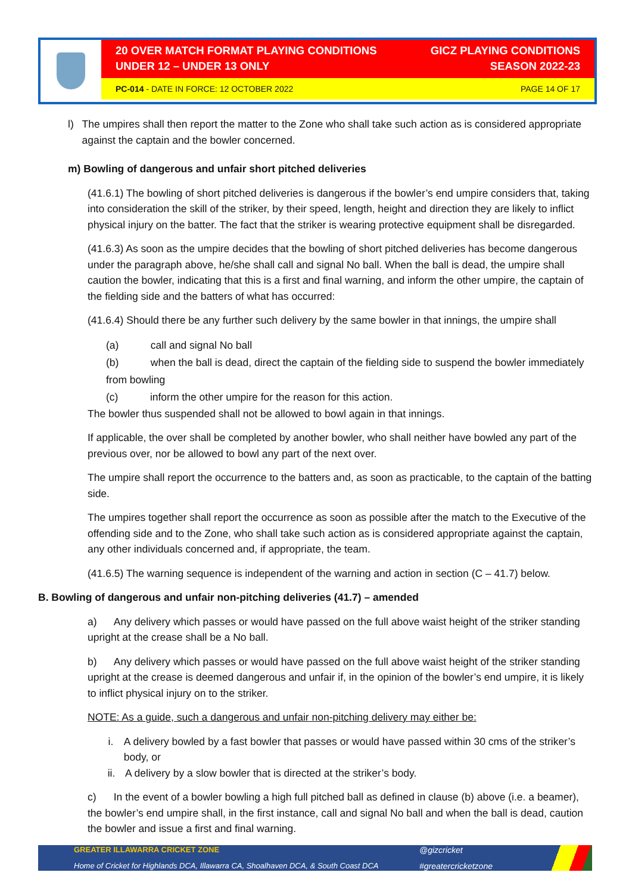20 OVER MATCH FORMAT PLAYING CONDITIONS
UNDER 12 – UNDER 13 ONLY
GICZ PLAYING CONDITIONS
SEASON 2022-23
PC-014 - DATE IN FORCE: 12 OCTOBER 2022
PAGE 14 OF 17
l) The umpires shall then report the matter to the Zone who shall take such action as is considered appropriate against the captain and the bowler concerned.
m) Bowling of dangerous and unfair short pitched deliveries
(41.6.1) The bowling of short pitched deliveries is dangerous if the bowler’s end umpire considers that, taking into consideration the skill of the striker, by their speed, length, height and direction they are likely to inflict physical injury on the batter. The fact that the striker is wearing protective equipment shall be disregarded.
(41.6.3) As soon as the umpire decides that the bowling of short pitched deliveries has become dangerous under the paragraph above, he/she shall call and signal No ball. When the ball is dead, the umpire shall caution the bowler, indicating that this is a first and final warning, and inform the other umpire, the captain of the fielding side and the batters of what has occurred:
(41.6.4) Should there be any further such delivery by the same bowler in that innings, the umpire shall
(a) call and signal No ball
(b) when the ball is dead, direct the captain of the fielding side to suspend the bowler immediately from bowling
(c) inform the other umpire for the reason for this action.
The bowler thus suspended shall not be allowed to bowl again in that innings.
If applicable, the over shall be completed by another bowler, who shall neither have bowled any part of the previous over, nor be allowed to bowl any part of the next over.
The umpire shall report the occurrence to the batters and, as soon as practicable, to the captain of the batting side.
The umpires together shall report the occurrence as soon as possible after the match to the Executive of the offending side and to the Zone, who shall take such action as is considered appropriate against the captain, any other individuals concerned and, if appropriate, the team.
(41.6.5) The warning sequence is independent of the warning and action in section (C – 41.7) below.
B. Bowling of dangerous and unfair non-pitching deliveries (41.7) – amended
a) Any delivery which passes or would have passed on the full above waist height of the striker standing upright at the crease shall be a No ball.
b) Any delivery which passes or would have passed on the full above waist height of the striker standing upright at the crease is deemed dangerous and unfair if, in the opinion of the bowler’s end umpire, it is likely to inflict physical injury on to the striker.
NOTE: As a guide, such a dangerous and unfair non-pitching delivery may either be:
i. A delivery bowled by a fast bowler that passes or would have passed within 30 cms of the striker’s body, or
ii. A delivery by a slow bowler that is directed at the striker’s body.
c) In the event of a bowler bowling a high full pitched ball as defined in clause (b) above (i.e. a beamer), the bowler’s end umpire shall, in the first instance, call and signal No ball and when the ball is dead, caution the bowler and issue a first and final warning.
GREATER ILLAWARRA CRICKET ZONE
Home of Cricket for Highlands DCA, Illawarra CA, Shoalhaven DCA, & South Coast DCA
@gizcricket
#greatercricketzone